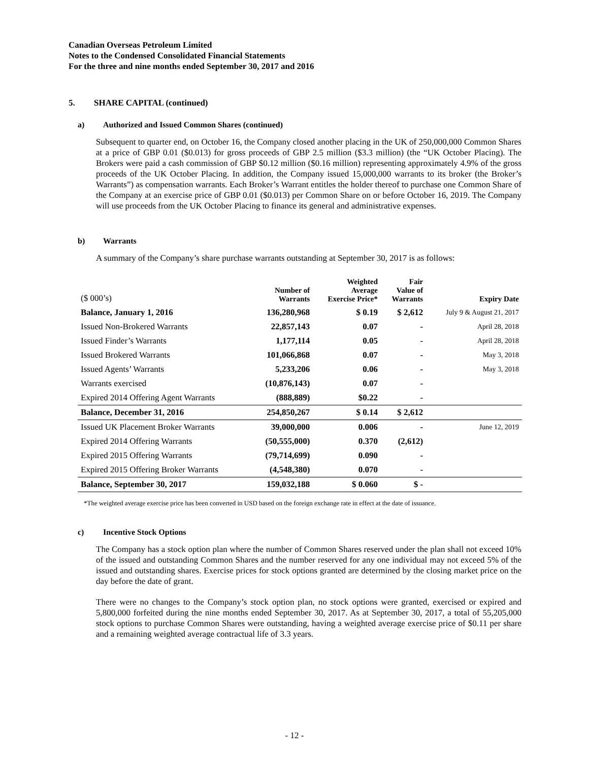Canadian Overseas Petroleum Limited
Notes to the Condensed Consolidated Financial Statements
For the three and nine months ended September 30, 2017 and 2016
5. SHARE CAPITAL (continued)
a) Authorized and Issued Common Shares (continued)
Subsequent to quarter end, on October 16, the Company closed another placing in the UK of 250,000,000 Common Shares at a price of GBP 0.01 ($0.013) for gross proceeds of GBP 2.5 million ($3.3 million) (the “UK October Placing). The Brokers were paid a cash commission of GBP $0.12 million ($0.16 million) representing approximately 4.9% of the gross proceeds of the UK October Placing. In addition, the Company issued 15,000,000 warrants to its broker (the Broker’s Warrants”) as compensation warrants. Each Broker’s Warrant entitles the holder thereof to purchase one Common Share of the Company at an exercise price of GBP 0.01 ($0.013) per Common Share on or before October 16, 2019. The Company will use proceeds from the UK October Placing to finance its general and administrative expenses.
b) Warrants
A summary of the Company’s share purchase warrants outstanding at September 30, 2017 is as follows:
| ($ 000’s) | Number of Warrants | Weighted Average Exercise Price* | Fair Value of Warrants | Expiry Date |
| --- | --- | --- | --- | --- |
| Balance, January 1, 2016 | 136,280,968 | $ 0.19 | $ 2,612 | July 9 & August 21, 2017 |
| Issued Non-Brokered Warrants | 22,857,143 | 0.07 | - | April 28, 2018 |
| Issued Finder’s Warrants | 1,177,114 | 0.05 | - | April 28, 2018 |
| Issued Brokered Warrants | 101,066,868 | 0.07 | - | May 3, 2018 |
| Issued Agents’ Warrants | 5,233,206 | 0.06 | - | May 3, 2018 |
| Warrants exercised | (10,876,143) | 0.07 | - | |
| Expired 2014 Offering Agent Warrants | (888,889) | $0.22 | - | |
| Balance, December 31, 2016 | 254,850,267 | $ 0.14 | $ 2,612 | |
| Issued UK Placement Broker Warrants | 39,000,000 | 0.006 | - | June 12, 2019 |
| Expired 2014 Offering Warrants | (50,555,000) | 0.370 | (2,612) | |
| Expired 2015 Offering Warrants | (79,714,699) | 0.090 | - | |
| Expired 2015 Offering Broker Warrants | (4,548,380) | 0.070 | - | |
| Balance, September 30, 2017 | 159,032,188 | $ 0.060 | $ - | |
*The weighted average exercise price has been converted in USD based on the foreign exchange rate in effect at the date of issuance.
c) Incentive Stock Options
The Company has a stock option plan where the number of Common Shares reserved under the plan shall not exceed 10% of the issued and outstanding Common Shares and the number reserved for any one individual may not exceed 5% of the issued and outstanding shares. Exercise prices for stock options granted are determined by the closing market price on the day before the date of grant.
There were no changes to the Company’s stock option plan, no stock options were granted, exercised or expired and 5,800,000 forfeited during the nine months ended September 30, 2017. As at September 30, 2017, a total of 55,205,000 stock options to purchase Common Shares were outstanding, having a weighted average exercise price of $0.11 per share and a remaining weighted average contractual life of 3.3 years.
- 12 -